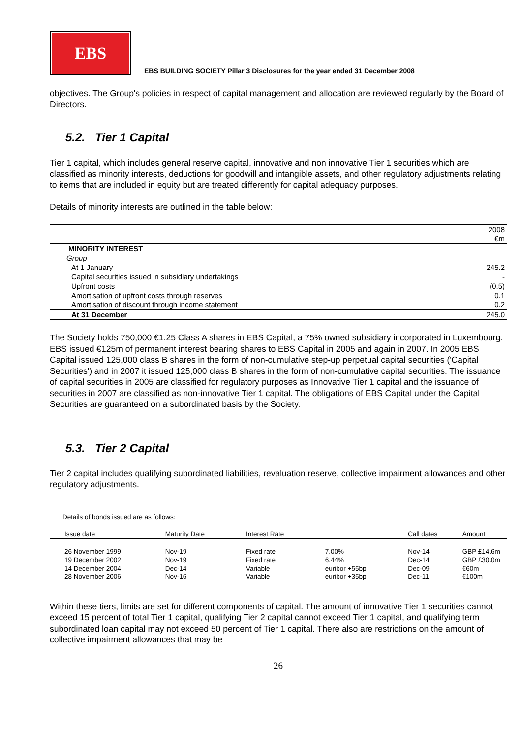EBS
EBS BUILDING SOCIETY Pillar 3 Disclosures for the year ended 31 December 2008
objectives. The Group's policies in respect of capital management and allocation are reviewed regularly by the Board of Directors.
5.2. Tier 1 Capital
Tier 1 capital, which includes general reserve capital, innovative and non innovative Tier 1 securities which are classified as minority interests, deductions for goodwill and intangible assets, and other regulatory adjustments relating to items that are included in equity but are treated differently for capital adequacy purposes.
Details of minority interests are outlined in the table below:
| | 2008 |
| | €m |
| MINORITY INTEREST | |
| Group | |
| At 1 January | 245.2 |
| Capital securities issued in subsidiary undertakings | - |
| Upfront costs | (0.5) |
| Amortisation of upfront costs through reserves | 0.1 |
| Amortisation of discount through income statement | 0.2 |
| At 31 December | 245.0 |
The Society holds 750,000 €1.25 Class A shares in EBS Capital, a 75% owned subsidiary incorporated in Luxembourg. EBS issued €125m of permanent interest bearing shares to EBS Capital in 2005 and again in 2007. In 2005 EBS Capital issued 125,000 class B shares in the form of non-cumulative step-up perpetual capital securities ('Capital Securities') and in 2007 it issued 125,000 class B shares in the form of non-cumulative capital securities. The issuance of capital securities in 2005 are classified for regulatory purposes as Innovative Tier 1 capital and the issuance of securities in 2007 are classified as non-innovative Tier 1 capital. The obligations of EBS Capital under the Capital Securities are guaranteed on a subordinated basis by the Society.
5.3. Tier 2 Capital
Tier 2 capital includes qualifying subordinated liabilities, revaluation reserve, collective impairment allowances and other regulatory adjustments.
| Details of bonds issued are as follows: | | | | | |
| Issue date | Maturity Date | Interest Rate | | Call dates | Amount |
| 26 November 1999 | Nov-19 | Fixed rate | 7.00% | Nov-14 | GBP £14.6m |
| 19 December 2002 | Nov-19 | Fixed rate | 6.44% | Dec-14 | GBP £30.0m |
| 14 December 2004 | Dec-14 | Variable | euribor +55bp | Dec-09 | €60m |
| 28 November 2006 | Nov-16 | Variable | euribor +35bp | Dec-11 | €100m |
Within these tiers, limits are set for different components of capital. The amount of innovative Tier 1 securities cannot exceed 15 percent of total Tier 1 capital, qualifying Tier 2 capital cannot exceed Tier 1 capital, and qualifying term subordinated loan capital may not exceed 50 percent of Tier 1 capital. There also are restrictions on the amount of collective impairment allowances that may be
26